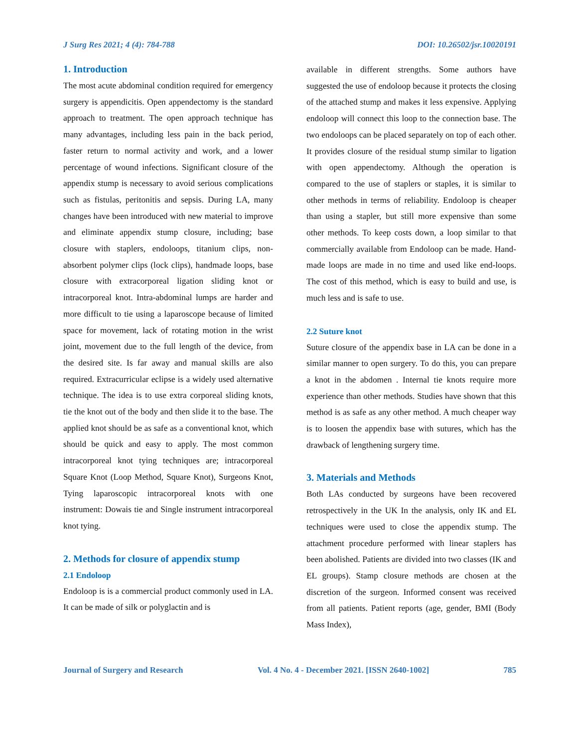J Surg Res 2021; 4 (4): 784-788 DOI: 10.26502/jsr.10020191
1. Introduction
The most acute abdominal condition required for emergency surgery is appendicitis. Open appendectomy is the standard approach to treatment. The open approach technique has many advantages, including less pain in the back period, faster return to normal activity and work, and a lower percentage of wound infections. Significant closure of the appendix stump is necessary to avoid serious complications such as fistulas, peritonitis and sepsis. During LA, many changes have been introduced with new material to improve and eliminate appendix stump closure, including; base closure with staplers, endoloops, titanium clips, non-absorbent polymer clips (lock clips), handmade loops, base closure with extracorporeal ligation sliding knot or intracorporeal knot. Intra-abdominal lumps are harder and more difficult to tie using a laparoscope because of limited space for movement, lack of rotating motion in the wrist joint, movement due to the full length of the device, from the desired site. Is far away and manual skills are also required. Extracurricular eclipse is a widely used alternative technique. The idea is to use extra corporeal sliding knots, tie the knot out of the body and then slide it to the base. The applied knot should be as safe as a conventional knot, which should be quick and easy to apply. The most common intracorporeal knot tying techniques are; intracorporeal Square Knot (Loop Method, Square Knot), Surgeons Knot, Tying laparoscopic intracorporeal knots with one instrument: Dowais tie and Single instrument intracorporeal knot tying.
2. Methods for closure of appendix stump
2.1 Endoloop
Endoloop is is a commercial product commonly used in LA. It can be made of silk or polyglactin and is
available in different strengths. Some authors have suggested the use of endoloop because it protects the closing of the attached stump and makes it less expensive. Applying endoloop will connect this loop to the connection base. The two endoloops can be placed separately on top of each other. It provides closure of the residual stump similar to ligation with open appendectomy. Although the operation is compared to the use of staplers or staples, it is similar to other methods in terms of reliability. Endoloop is cheaper than using a stapler, but still more expensive than some other methods. To keep costs down, a loop similar to that commercially available from Endoloop can be made. Hand-made loops are made in no time and used like end-loops. The cost of this method, which is easy to build and use, is much less and is safe to use.
2.2 Suture knot
Suture closure of the appendix base in LA can be done in a similar manner to open surgery. To do this, you can prepare a knot in the abdomen . Internal tie knots require more experience than other methods. Studies have shown that this method is as safe as any other method. A much cheaper way is to loosen the appendix base with sutures, which has the drawback of lengthening surgery time.
3. Materials and Methods
Both LAs conducted by surgeons have been recovered retrospectively in the UK In the analysis, only IK and EL techniques were used to close the appendix stump. The attachment procedure performed with linear staplers has been abolished. Patients are divided into two classes (IK and EL groups). Stamp closure methods are chosen at the discretion of the surgeon. Informed consent was received from all patients. Patient reports (age, gender, BMI (Body Mass Index),
Journal of Surgery and Research Vol. 4 No. 4 - December 2021. [ISSN 2640-1002] 785